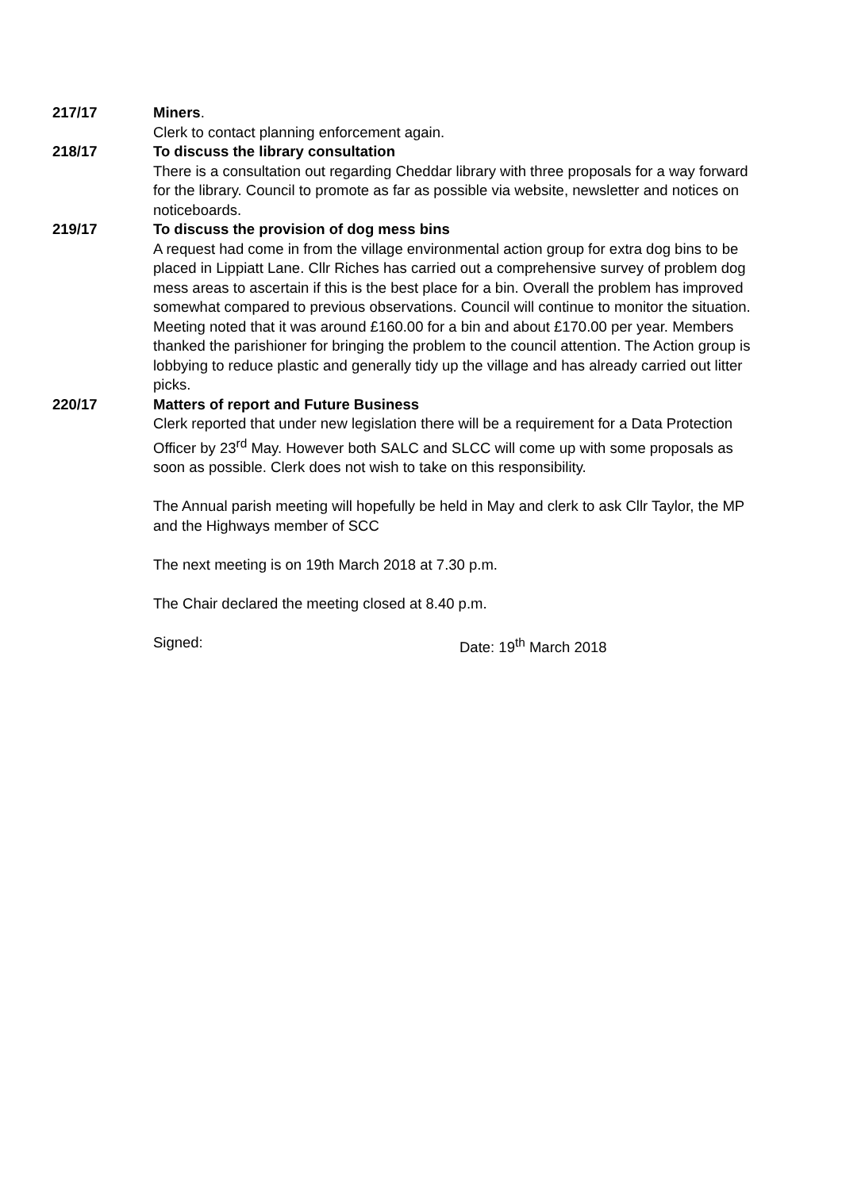217/17 Miners.
Clerk to contact planning enforcement again.
218/17 To discuss the library consultation
There is a consultation out regarding Cheddar library with three proposals for a way forward for the library. Council to promote as far as possible via website, newsletter and notices on noticeboards.
219/17 To discuss the provision of dog mess bins
A request had come in from the village environmental action group for extra dog bins to be placed in Lippiatt Lane. Cllr Riches has carried out a comprehensive survey of problem dog mess areas to ascertain if this is the best place for a bin. Overall the problem has improved somewhat compared to previous observations. Council will continue to monitor the situation. Meeting noted that it was around £160.00 for a bin and about £170.00 per year. Members thanked the parishioner for bringing the problem to the council attention. The Action group is lobbying to reduce plastic and generally tidy up the village and has already carried out litter picks.
220/17 Matters of report and Future Business
Clerk reported that under new legislation there will be a requirement for a Data Protection Officer by 23<sup>rd</sup> May. However both SALC and SLCC will come up with some proposals as soon as possible. Clerk does not wish to take on this responsibility.
The Annual parish meeting will hopefully be held in May and clerk to ask Cllr Taylor, the MP and the Highways member of SCC
The next meeting is on 19th March 2018 at 7.30 p.m.
The Chair declared the meeting closed at 8.40 p.m.
Signed: Date: 19<sup>th</sup> March 2018